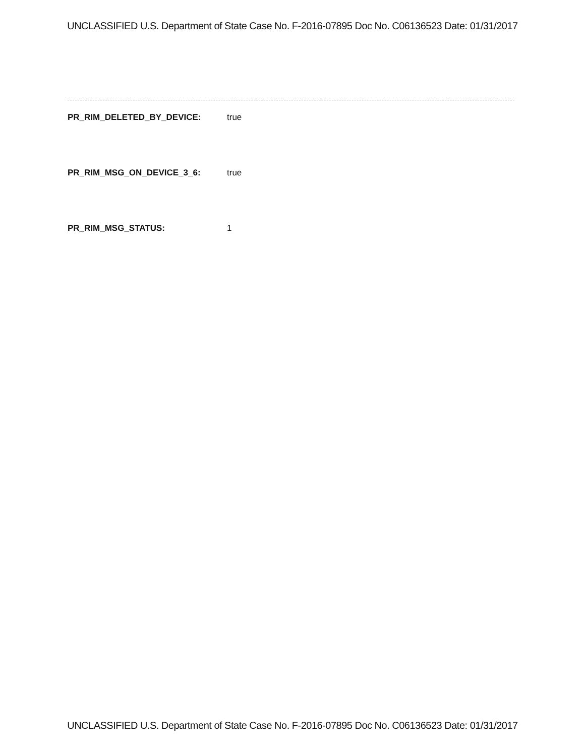UNCLASSIFIED U.S. Department of State Case No. F-2016-07895 Doc No. C06136523 Date: 01/31/2017
PR_RIM_DELETED_BY_DEVICE: true
PR_RIM_MSG_ON_DEVICE_3_6: true
PR_RIM_MSG_STATUS: 1
UNCLASSIFIED U.S. Department of State Case No. F-2016-07895 Doc No. C06136523 Date: 01/31/2017